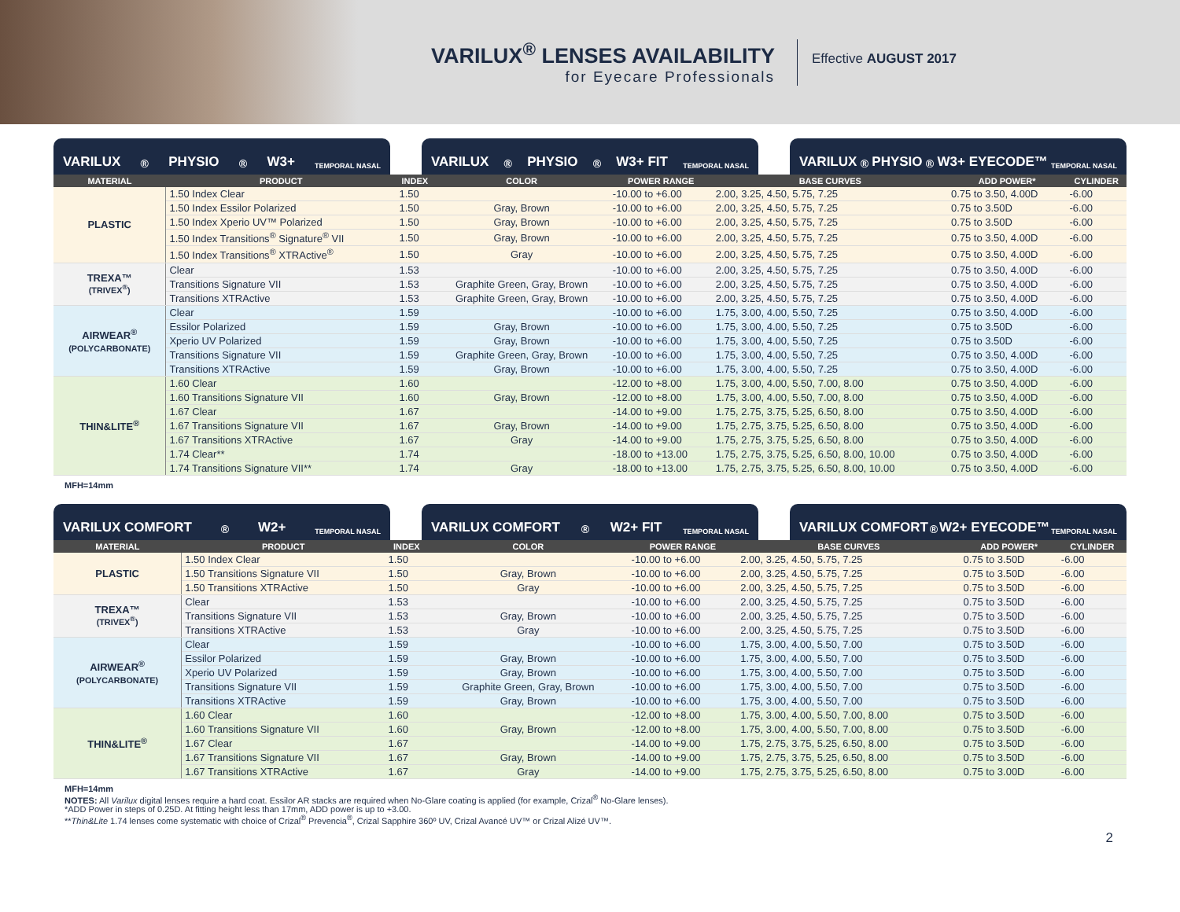VARILUX<sup>®</sup> LENSES AVAILABILITY
for Eyecare Professionals
Effective AUGUST 2017
VARILUX<sup>®</sup> PHYSIO<sup>®</sup> W3+ TEMPORAL NASAL
VARILUX<sup>®</sup> PHYSIO<sup>®</sup> W3+ FIT TEMPORAL NASAL
VARILUX<sup>®</sup> PHYSIO<sup>®</sup> W3+ EYECODE™ TEMPORAL NASAL
| MATERIAL | PRODUCT | INDEX | COLOR | POWER RANGE | BASE CURVES | ADD POWER* | CYLINDER |
| --- | --- | --- | --- | --- | --- | --- | --- |
| PLASTIC | 1.50 Index Clear | 1.50 | | -10.00 to +6.00 | 2.00, 3.25, 4.50, 5.75, 7.25 | 0.75 to 3.50, 4.00D | -6.00 |
| | 1.50 Index Essilor Polarized | 1.50 | Gray, Brown | -10.00 to +6.00 | 2.00, 3.25, 4.50, 5.75, 7.25 | 0.75 to 3.50D | -6.00 |
| | 1.50 Index Xperio UV™ Polarized | 1.50 | Gray, Brown | -10.00 to +6.00 | 2.00, 3.25, 4.50, 5.75, 7.25 | 0.75 to 3.50D | -6.00 |
| | 1.50 Index Transitions<sup>®</sup> Signature<sup>®</sup> VII | 1.50 | Gray, Brown | -10.00 to +6.00 | 2.00, 3.25, 4.50, 5.75, 7.25 | 0.75 to 3.50, 4.00D | -6.00 |
| | 1.50 Index Transitions<sup>®</sup> XTRActive<sup>®</sup> | 1.50 | Gray | -10.00 to +6.00 | 2.00, 3.25, 4.50, 5.75, 7.25 | 0.75 to 3.50, 4.00D | -6.00 |
| TREXA™ (TRIVEX<sup>®</sup>) | Clear | 1.53 | | -10.00 to +6.00 | 2.00, 3.25, 4.50, 5.75, 7.25 | 0.75 to 3.50, 4.00D | -6.00 |
| | Transitions Signature VII | 1.53 | Graphite Green, Gray, Brown | -10.00 to +6.00 | 2.00, 3.25, 4.50, 5.75, 7.25 | 0.75 to 3.50, 4.00D | -6.00 |
| | Transitions XTRActive | 1.53 | Graphite Green, Gray, Brown | -10.00 to +6.00 | 2.00, 3.25, 4.50, 5.75, 7.25 | 0.75 to 3.50, 4.00D | -6.00 |
| AIRWEAR<sup>®</sup> (POLYCARBONATE) | Clear | 1.59 | | -10.00 to +6.00 | 1.75, 3.00, 4.00, 5.50, 7.25 | 0.75 to 3.50, 4.00D | -6.00 |
| | Essilor Polarized | 1.59 | Gray, Brown | -10.00 to +6.00 | 1.75, 3.00, 4.00, 5.50, 7.25 | 0.75 to 3.50D | -6.00 |
| | Xperio UV Polarized | 1.59 | Gray, Brown | -10.00 to +6.00 | 1.75, 3.00, 4.00, 5.50, 7.25 | 0.75 to 3.50D | -6.00 |
| | Transitions Signature VII | 1.59 | Graphite Green, Gray, Brown | -10.00 to +6.00 | 1.75, 3.00, 4.00, 5.50, 7.25 | 0.75 to 3.50, 4.00D | -6.00 |
| | Transitions XTRActive | 1.59 | Gray, Brown | -10.00 to +6.00 | 1.75, 3.00, 4.00, 5.50, 7.25 | 0.75 to 3.50, 4.00D | -6.00 |
| THIN&LITE<sup>®</sup> | 1.60 Clear | 1.60 | | -12.00 to +8.00 | 1.75, 3.00, 4.00, 5.50, 7.00, 8.00 | 0.75 to 3.50, 4.00D | -6.00 |
| | 1.60 Transitions Signature VII | 1.60 | Gray, Brown | -12.00 to +8.00 | 1.75, 3.00, 4.00, 5.50, 7.00, 8.00 | 0.75 to 3.50, 4.00D | -6.00 |
| | 1.67 Clear | 1.67 | | -14.00 to +9.00 | 1.75, 2.75, 3.75, 5.25, 6.50, 8.00 | 0.75 to 3.50, 4.00D | -6.00 |
| | 1.67 Transitions Signature VII | 1.67 | Gray, Brown | -14.00 to +9.00 | 1.75, 2.75, 3.75, 5.25, 6.50, 8.00 | 0.75 to 3.50, 4.00D | -6.00 |
| | 1.67 Transitions XTRActive | 1.67 | Gray | -14.00 to +9.00 | 1.75, 2.75, 3.75, 5.25, 6.50, 8.00 | 0.75 to 3.50, 4.00D | -6.00 |
| | 1.74 Clear** | 1.74 | | -18.00 to +13.00 | 1.75, 2.75, 3.75, 5.25, 6.50, 8.00, 10.00 | 0.75 to 3.50, 4.00D | -6.00 |
| | 1.74 Transitions Signature VII** | 1.74 | Gray | -18.00 to +13.00 | 1.75, 2.75, 3.75, 5.25, 6.50, 8.00, 10.00 | 0.75 to 3.50, 4.00D | -6.00 |
MFH=14mm
VARILUX COMFORT<sup>®</sup> W2+ TEMPORAL NASAL
VARILUX COMFORT<sup>®</sup> W2+ FIT TEMPORAL NASAL
VARILUX COMFORT<sup>®</sup> W2+ EYECODE™ TEMPORAL NASAL
| MATERIAL | PRODUCT | INDEX | COLOR | POWER RANGE | BASE CURVES | ADD POWER* | CYLINDER |
| --- | --- | --- | --- | --- | --- | --- | --- |
| PLASTIC | 1.50 Index Clear | 1.50 | | -10.00 to +6.00 | 2.00, 3.25, 4.50, 5.75, 7.25 | 0.75 to 3.50D | -6.00 |
| | 1.50 Transitions Signature VII | 1.50 | Gray, Brown | -10.00 to +6.00 | 2.00, 3.25, 4.50, 5.75, 7.25 | 0.75 to 3.50D | -6.00 |
| | 1.50 Transitions XTRActive | 1.50 | Gray | -10.00 to +6.00 | 2.00, 3.25, 4.50, 5.75, 7.25 | 0.75 to 3.50D | -6.00 |
| TREXA™ (TRIVEX<sup>®</sup>) | Clear | 1.53 | | -10.00 to +6.00 | 2.00, 3.25, 4.50, 5.75, 7.25 | 0.75 to 3.50D | -6.00 |
| | Transitions Signature VII | 1.53 | Gray, Brown | -10.00 to +6.00 | 2.00, 3.25, 4.50, 5.75, 7.25 | 0.75 to 3.50D | -6.00 |
| | Transitions XTRActive | 1.53 | Gray | -10.00 to +6.00 | 2.00, 3.25, 4.50, 5.75, 7.25 | 0.75 to 3.50D | -6.00 |
| AIRWEAR<sup>®</sup> (POLYCARBONATE) | Clear | 1.59 | | -10.00 to +6.00 | 1.75, 3.00, 4.00, 5.50, 7.00 | 0.75 to 3.50D | -6.00 |
| | Essilor Polarized | 1.59 | Gray, Brown | -10.00 to +6.00 | 1.75, 3.00, 4.00, 5.50, 7.00 | 0.75 to 3.50D | -6.00 |
| | Xperio UV Polarized | 1.59 | Gray, Brown | -10.00 to +6.00 | 1.75, 3.00, 4.00, 5.50, 7.00 | 0.75 to 3.50D | -6.00 |
| | Transitions Signature VII | 1.59 | Graphite Green, Gray, Brown | -10.00 to +6.00 | 1.75, 3.00, 4.00, 5.50, 7.00 | 0.75 to 3.50D | -6.00 |
| | Transitions XTRActive | 1.59 | Gray, Brown | -10.00 to +6.00 | 1.75, 3.00, 4.00, 5.50, 7.00 | 0.75 to 3.50D | -6.00 |
| THIN&LITE<sup>®</sup> | 1.60 Clear | 1.60 | | -12.00 to +8.00 | 1.75, 3.00, 4.00, 5.50, 7.00, 8.00 | 0.75 to 3.50D | -6.00 |
| | 1.60 Transitions Signature VII | 1.60 | Gray, Brown | -12.00 to +8.00 | 1.75, 3.00, 4.00, 5.50, 7.00, 8.00 | 0.75 to 3.50D | -6.00 |
| | 1.67 Clear | 1.67 | | -14.00 to +9.00 | 1.75, 2.75, 3.75, 5.25, 6.50, 8.00 | 0.75 to 3.50D | -6.00 |
| | 1.67 Transitions Signature VII | 1.67 | Gray, Brown | -14.00 to +9.00 | 1.75, 2.75, 3.75, 5.25, 6.50, 8.00 | 0.75 to 3.50D | -6.00 |
| | 1.67 Transitions XTRActive | 1.67 | Gray | -14.00 to +9.00 | 1.75, 2.75, 3.75, 5.25, 6.50, 8.00 | 0.75 to 3.00D | -6.00 |
MFH=14mm
NOTES: All Varilux digital lenses require a hard coat. Essilor AR stacks are required when No-Glare coating is applied (for example, Crizal<sup>®</sup> No-Glare lenses).
*ADD Power in steps of 0.25D. At fitting height less than 17mm, ADD power is up to +3.00.
**Thin&Lite 1.74 lenses come systematic with choice of Crizal<sup>®</sup> Prevencia<sup>®</sup>, Crizal Sapphire 360º UV, Crizal Avancé UV™ or Crizal Alizé UV™.
2